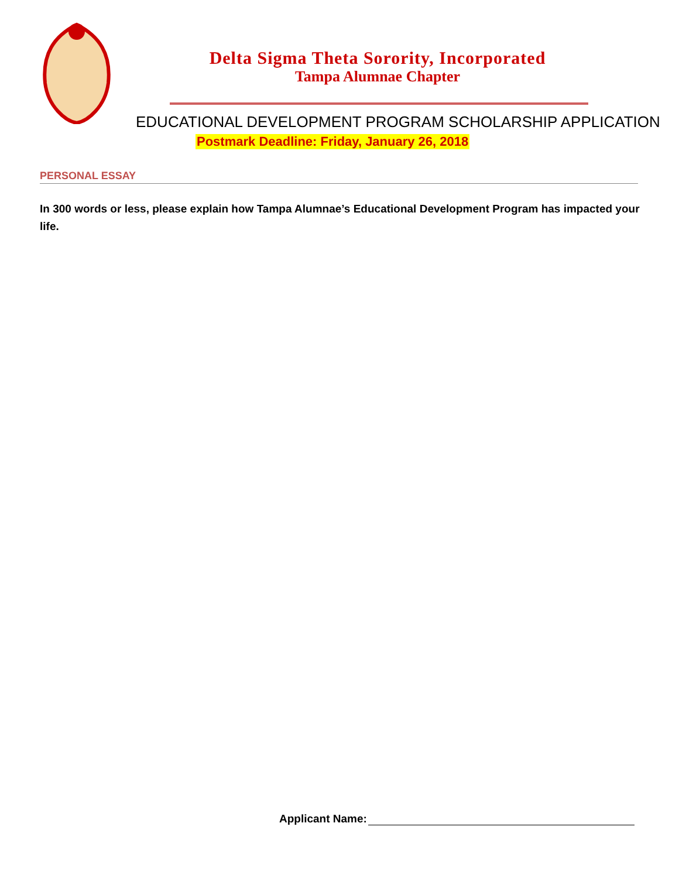Delta Sigma Theta Sorority, Incorporated
Tampa Alumnae Chapter
EDUCATIONAL DEVELOPMENT PROGRAM SCHOLARSHIP APPLICATION
Postmark Deadline: Friday, January 26, 2018
PERSONAL ESSAY
In 300 words or less, please explain how Tampa Alumnae’s Educational Development Program has impacted your life.
Applicant Name: